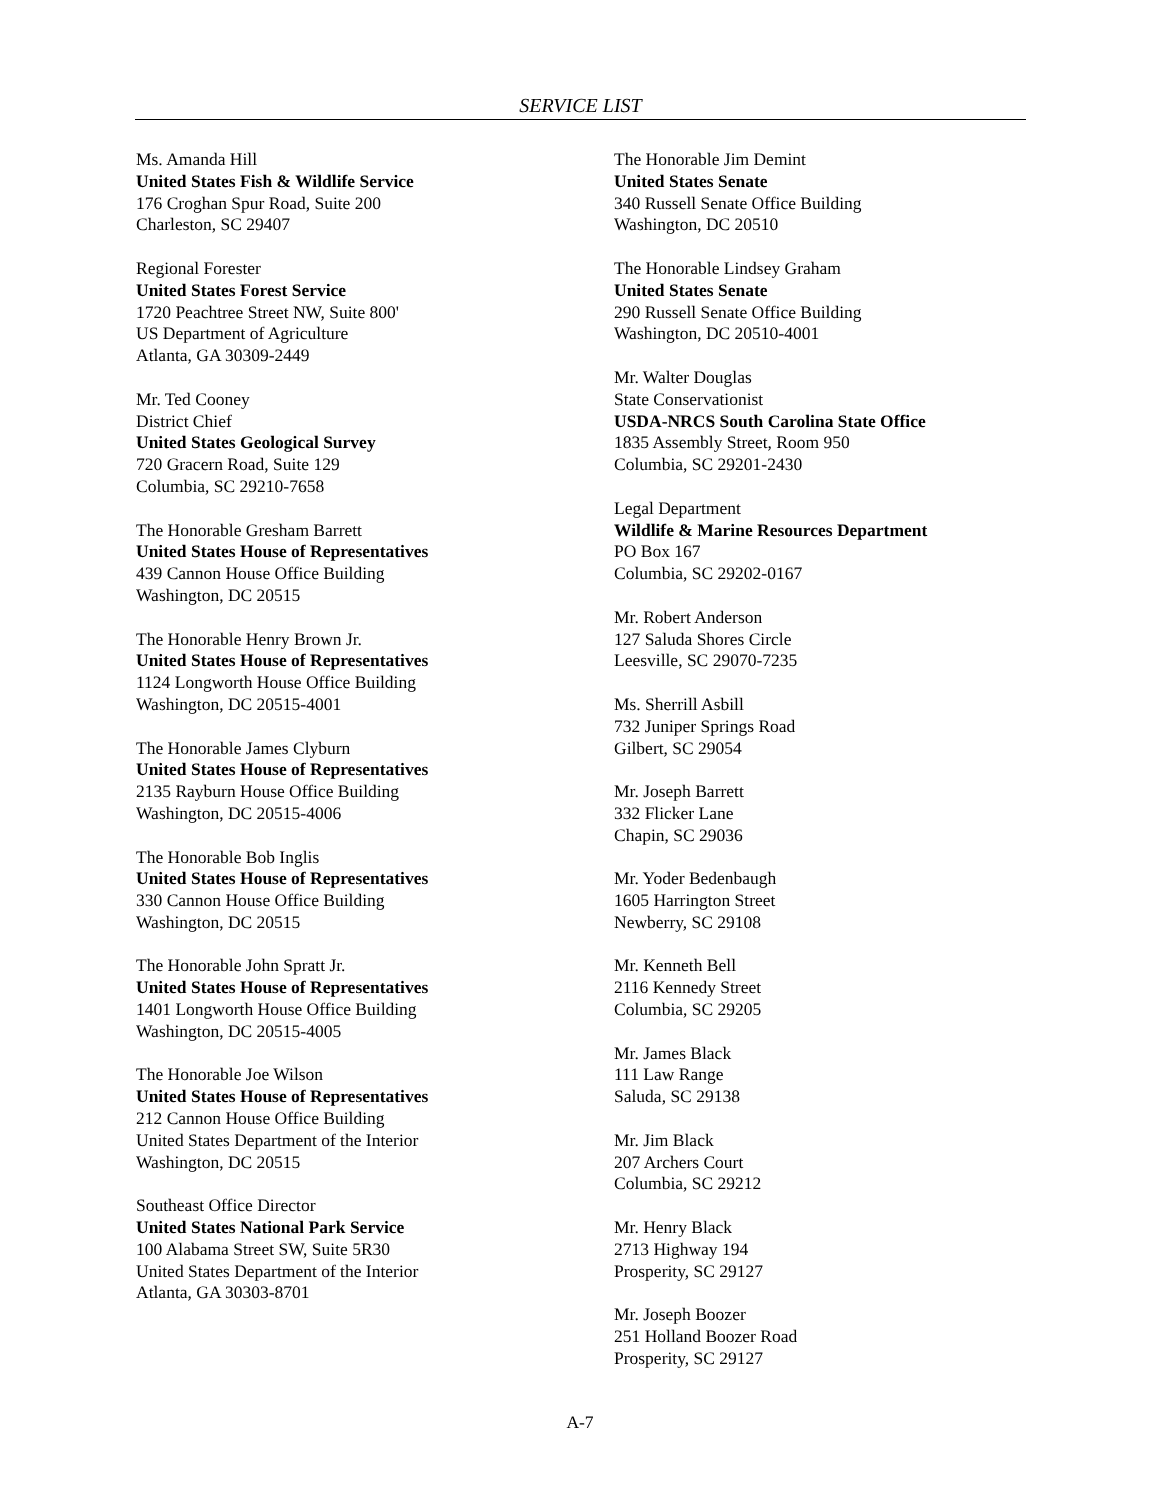SERVICE LIST
Ms. Amanda Hill
United States Fish & Wildlife Service
176 Croghan Spur Road, Suite 200
Charleston, SC 29407
Regional Forester
United States Forest Service
1720 Peachtree Street NW, Suite 800'
US Department of Agriculture
Atlanta, GA 30309-2449
Mr. Ted Cooney
District Chief
United States Geological Survey
720 Gracern Road, Suite 129
Columbia, SC 29210-7658
The Honorable Gresham Barrett
United States House of Representatives
439 Cannon House Office Building
Washington, DC 20515
The Honorable Henry Brown Jr.
United States House of Representatives
1124 Longworth House Office Building
Washington, DC 20515-4001
The Honorable James Clyburn
United States House of Representatives
2135 Rayburn House Office Building
Washington, DC 20515-4006
The Honorable Bob Inglis
United States House of Representatives
330 Cannon House Office Building
Washington, DC 20515
The Honorable John Spratt Jr.
United States House of Representatives
1401 Longworth House Office Building
Washington, DC 20515-4005
The Honorable Joe Wilson
United States House of Representatives
212 Cannon House Office Building
United States Department of the Interior
Washington, DC 20515
Southeast Office Director
United States National Park Service
100 Alabama Street SW, Suite 5R30
United States Department of the Interior
Atlanta, GA 30303-8701
The Honorable Jim Demint
United States Senate
340 Russell Senate Office Building
Washington, DC 20510
The Honorable Lindsey Graham
United States Senate
290 Russell Senate Office Building
Washington, DC 20510-4001
Mr. Walter Douglas
State Conservationist
USDA-NRCS South Carolina State Office
1835 Assembly Street, Room 950
Columbia, SC 29201-2430
Legal Department
Wildlife & Marine Resources Department
PO Box 167
Columbia, SC 29202-0167
Mr. Robert Anderson
127 Saluda Shores Circle
Leesville, SC 29070-7235
Ms. Sherrill Asbill
732 Juniper Springs Road
Gilbert, SC 29054
Mr. Joseph Barrett
332 Flicker Lane
Chapin, SC 29036
Mr. Yoder Bedenbaugh
1605 Harrington Street
Newberry, SC 29108
Mr. Kenneth Bell
2116 Kennedy Street
Columbia, SC 29205
Mr. James Black
111 Law Range
Saluda, SC 29138
Mr. Jim Black
207 Archers Court
Columbia, SC 29212
Mr. Henry Black
2713 Highway 194
Prosperity, SC 29127
Mr. Joseph Boozer
251 Holland Boozer Road
Prosperity, SC 29127
A-7